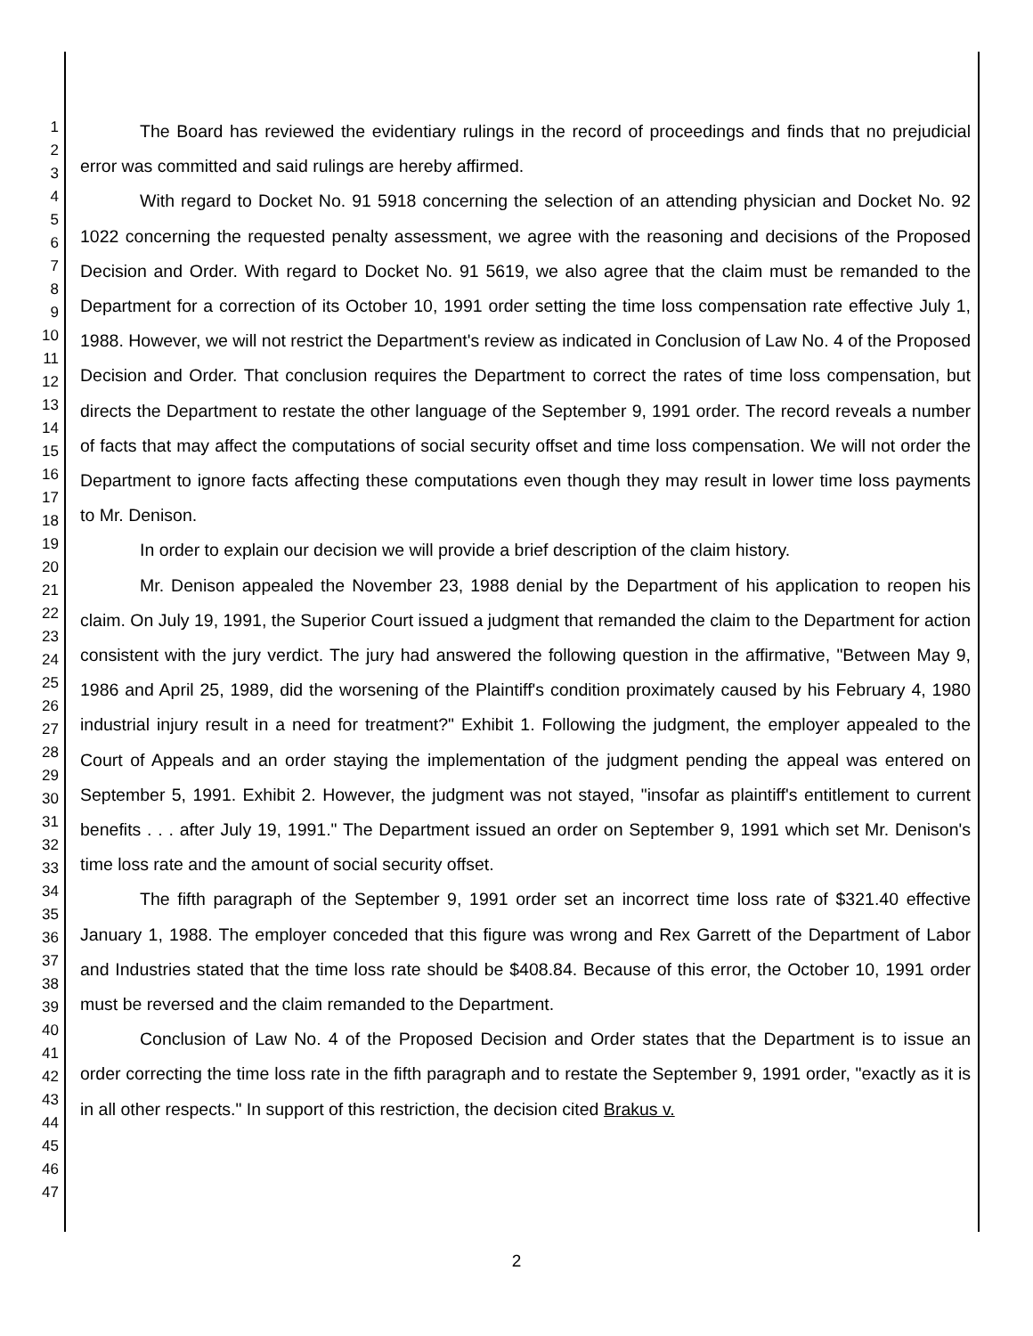1
2
3
4
5
6
7
8
9
10
11
12
13
14
15
16
17
18
19
20
21
22
23
24
25
26
27
28
29
30
31
32
33
34
35
36
37
38
39
40
41
42
43
44
45
46
47
The Board has reviewed the evidentiary rulings in the record of proceedings and finds that no prejudicial error was committed and said rulings are hereby affirmed.
With regard to Docket No. 91 5918 concerning the selection of an attending physician and Docket No. 92 1022 concerning the requested penalty assessment, we agree with the reasoning and decisions of the Proposed Decision and Order. With regard to Docket No. 91 5619, we also agree that the claim must be remanded to the Department for a correction of its October 10, 1991 order setting the time loss compensation rate effective July 1, 1988. However, we will not restrict the Department's review as indicated in Conclusion of Law No. 4 of the Proposed Decision and Order. That conclusion requires the Department to correct the rates of time loss compensation, but directs the Department to restate the other language of the September 9, 1991 order. The record reveals a number of facts that may affect the computations of social security offset and time loss compensation. We will not order the Department to ignore facts affecting these computations even though they may result in lower time loss payments to Mr. Denison.
In order to explain our decision we will provide a brief description of the claim history.
Mr. Denison appealed the November 23, 1988 denial by the Department of his application to reopen his claim. On July 19, 1991, the Superior Court issued a judgment that remanded the claim to the Department for action consistent with the jury verdict. The jury had answered the following question in the affirmative, "Between May 9, 1986 and April 25, 1989, did the worsening of the Plaintiff's condition proximately caused by his February 4, 1980 industrial injury result in a need for treatment?" Exhibit 1. Following the judgment, the employer appealed to the Court of Appeals and an order staying the implementation of the judgment pending the appeal was entered on September 5, 1991. Exhibit 2. However, the judgment was not stayed, "insofar as plaintiff's entitlement to current benefits . . . after July 19, 1991." The Department issued an order on September 9, 1991 which set Mr. Denison's time loss rate and the amount of social security offset.
The fifth paragraph of the September 9, 1991 order set an incorrect time loss rate of $321.40 effective January 1, 1988. The employer conceded that this figure was wrong and Rex Garrett of the Department of Labor and Industries stated that the time loss rate should be $408.84. Because of this error, the October 10, 1991 order must be reversed and the claim remanded to the Department.
Conclusion of Law No. 4 of the Proposed Decision and Order states that the Department is to issue an order correcting the time loss rate in the fifth paragraph and to restate the September 9, 1991 order, "exactly as it is in all other respects." In support of this restriction, the decision cited Brakus v.
2